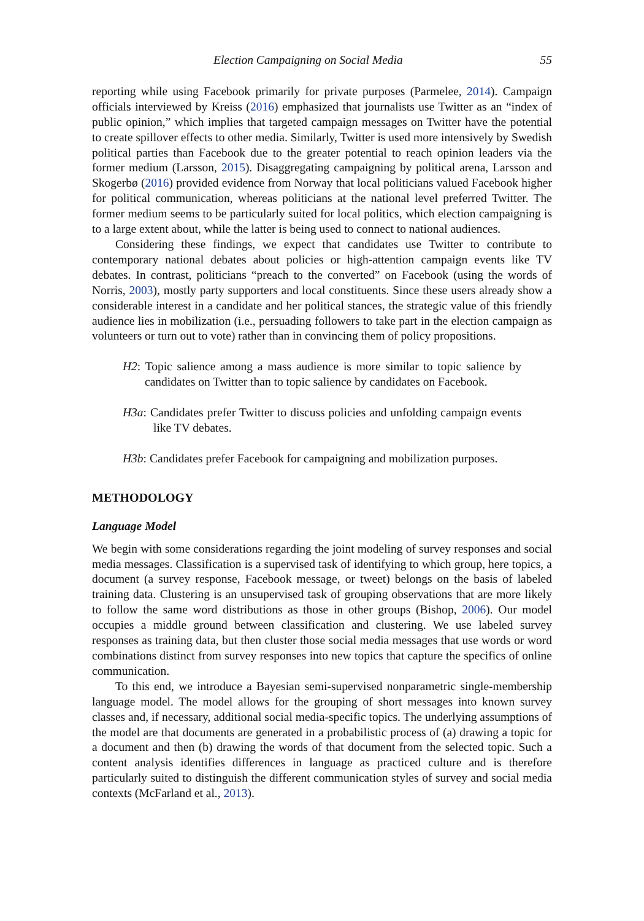Election Campaigning on Social Media 55
reporting while using Facebook primarily for private purposes (Parmelee, 2014). Campaign officials interviewed by Kreiss (2016) emphasized that journalists use Twitter as an “index of public opinion,” which implies that targeted campaign messages on Twitter have the potential to create spillover effects to other media. Similarly, Twitter is used more intensively by Swedish political parties than Facebook due to the greater potential to reach opinion leaders via the former medium (Larsson, 2015). Disaggregating campaigning by political arena, Larsson and Skogerbø (2016) provided evidence from Norway that local politicians valued Facebook higher for political communication, whereas politicians at the national level preferred Twitter. The former medium seems to be particularly suited for local politics, which election campaigning is to a large extent about, while the latter is being used to connect to national audiences.
Considering these findings, we expect that candidates use Twitter to contribute to contemporary national debates about policies or high-attention campaign events like TV debates. In contrast, politicians “preach to the converted” on Facebook (using the words of Norris, 2003), mostly party supporters and local constituents. Since these users already show a considerable interest in a candidate and her political stances, the strategic value of this friendly audience lies in mobilization (i.e., persuading followers to take part in the election campaign as volunteers or turn out to vote) rather than in convincing them of policy propositions.
H2: Topic salience among a mass audience is more similar to topic salience by candidates on Twitter than to topic salience by candidates on Facebook.
H3a: Candidates prefer Twitter to discuss policies and unfolding campaign events like TV debates.
H3b: Candidates prefer Facebook for campaigning and mobilization purposes.
METHODOLOGY
Language Model
We begin with some considerations regarding the joint modeling of survey responses and social media messages. Classification is a supervised task of identifying to which group, here topics, a document (a survey response, Facebook message, or tweet) belongs on the basis of labeled training data. Clustering is an unsupervised task of grouping observations that are more likely to follow the same word distributions as those in other groups (Bishop, 2006). Our model occupies a middle ground between classification and clustering. We use labeled survey responses as training data, but then cluster those social media messages that use words or word combinations distinct from survey responses into new topics that capture the specifics of online communication.
To this end, we introduce a Bayesian semi-supervised nonparametric single-membership language model. The model allows for the grouping of short messages into known survey classes and, if necessary, additional social media-specific topics. The underlying assumptions of the model are that documents are generated in a probabilistic process of (a) drawing a topic for a document and then (b) drawing the words of that document from the selected topic. Such a content analysis identifies differences in language as practiced culture and is therefore particularly suited to distinguish the different communication styles of survey and social media contexts (McFarland et al., 2013).